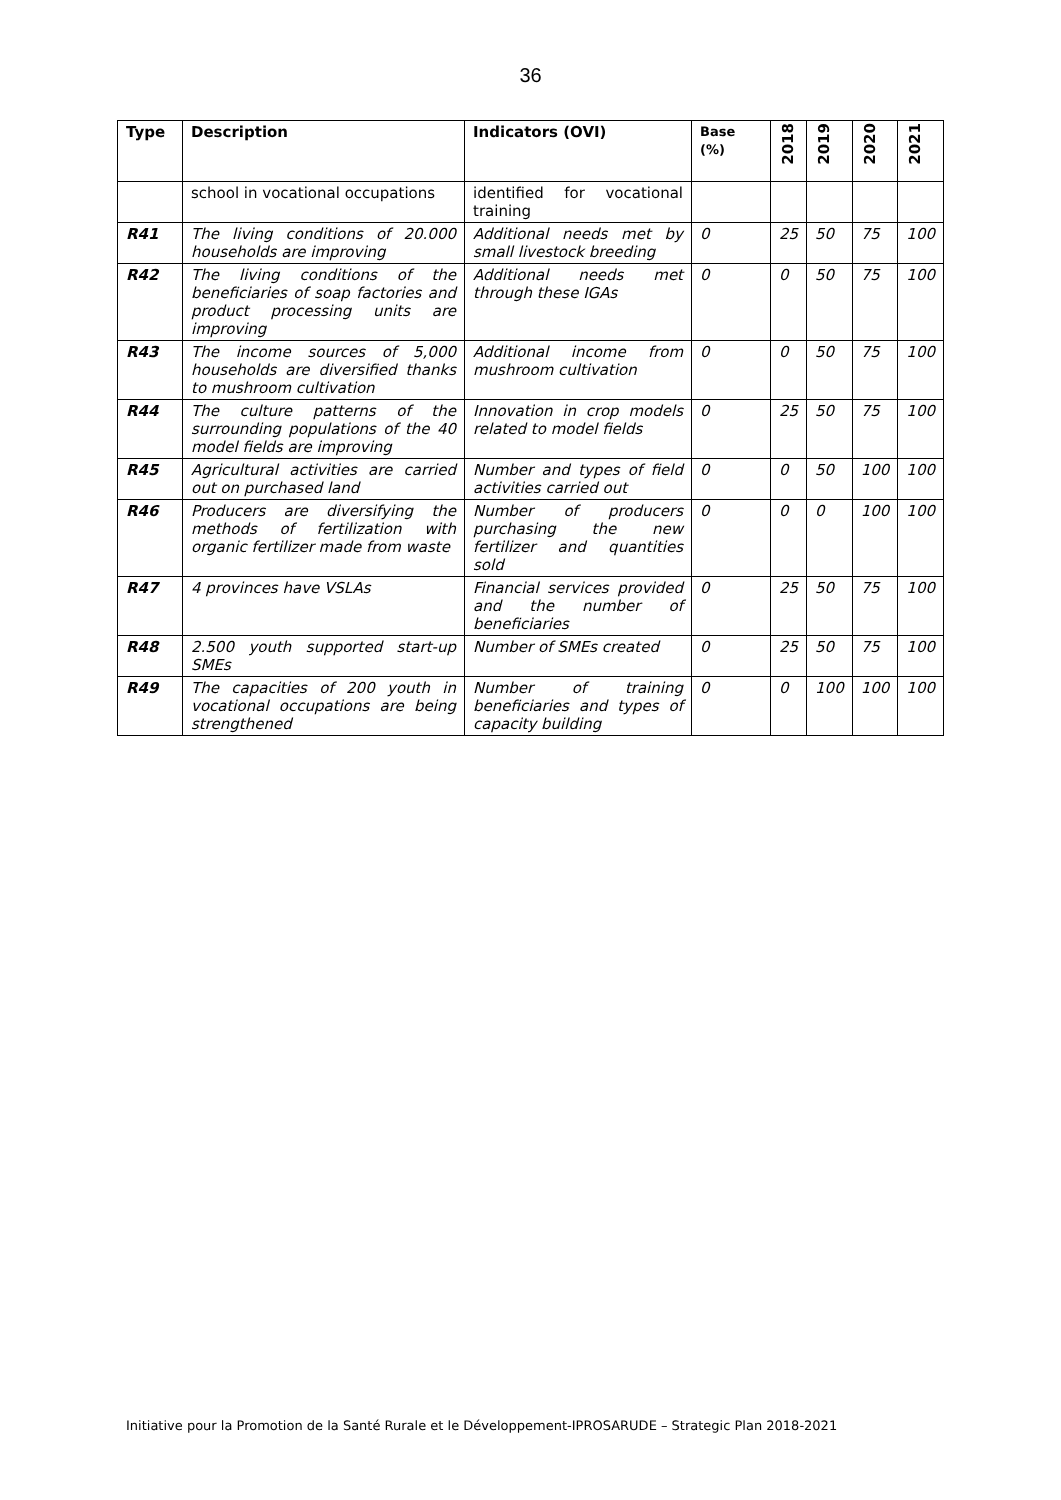36
| Type | Description | Indicators (OVI) | Base (%) | 2018 | 2019 | 2020 | 2021 |
| --- | --- | --- | --- | --- | --- | --- | --- |
| | school in vocational occupations | identified for vocational training | | | | | |
| R41 | The living conditions of 20.000 households are improving | Additional needs met by small livestock breeding | 0 | 25 | 50 | 75 | 100 |
| R42 | The living conditions of the beneficiaries of soap factories and product processing units are improving | Additional needs met through these IGAs | 0 | 0 | 50 | 75 | 100 |
| R43 | The income sources of 5,000 households are diversified thanks to mushroom cultivation | Additional income from mushroom cultivation | 0 | 0 | 50 | 75 | 100 |
| R44 | The culture patterns of the surrounding populations of the 40 model fields are improving | Innovation in crop models related to model fields | 0 | 25 | 50 | 75 | 100 |
| R45 | Agricultural activities are carried out on purchased land | Number and types of field activities carried out | 0 | 0 | 50 | 100 | 100 |
| R46 | Producers are diversifying the methods of fertilization with organic fertilizer made from waste | Number of producers purchasing the new fertilizer and quantities sold | 0 | 0 | 0 | 100 | 100 |
| R47 | 4 provinces have VSLAs | Financial services provided and the number of beneficiaries | 0 | 25 | 50 | 75 | 100 |
| R48 | 2.500 youth supported start-up SMEs | Number of SMEs created | 0 | 25 | 50 | 75 | 100 |
| R49 | The capacities of 200 youth in vocational occupations are being strengthened | Number of training beneficiaries and types of capacity building | 0 | 0 | 100 | 100 | 100 |
Initiative pour la Promotion de la Santé Rurale et le Développement-IPROSARUDE – Strategic Plan 2018-2021